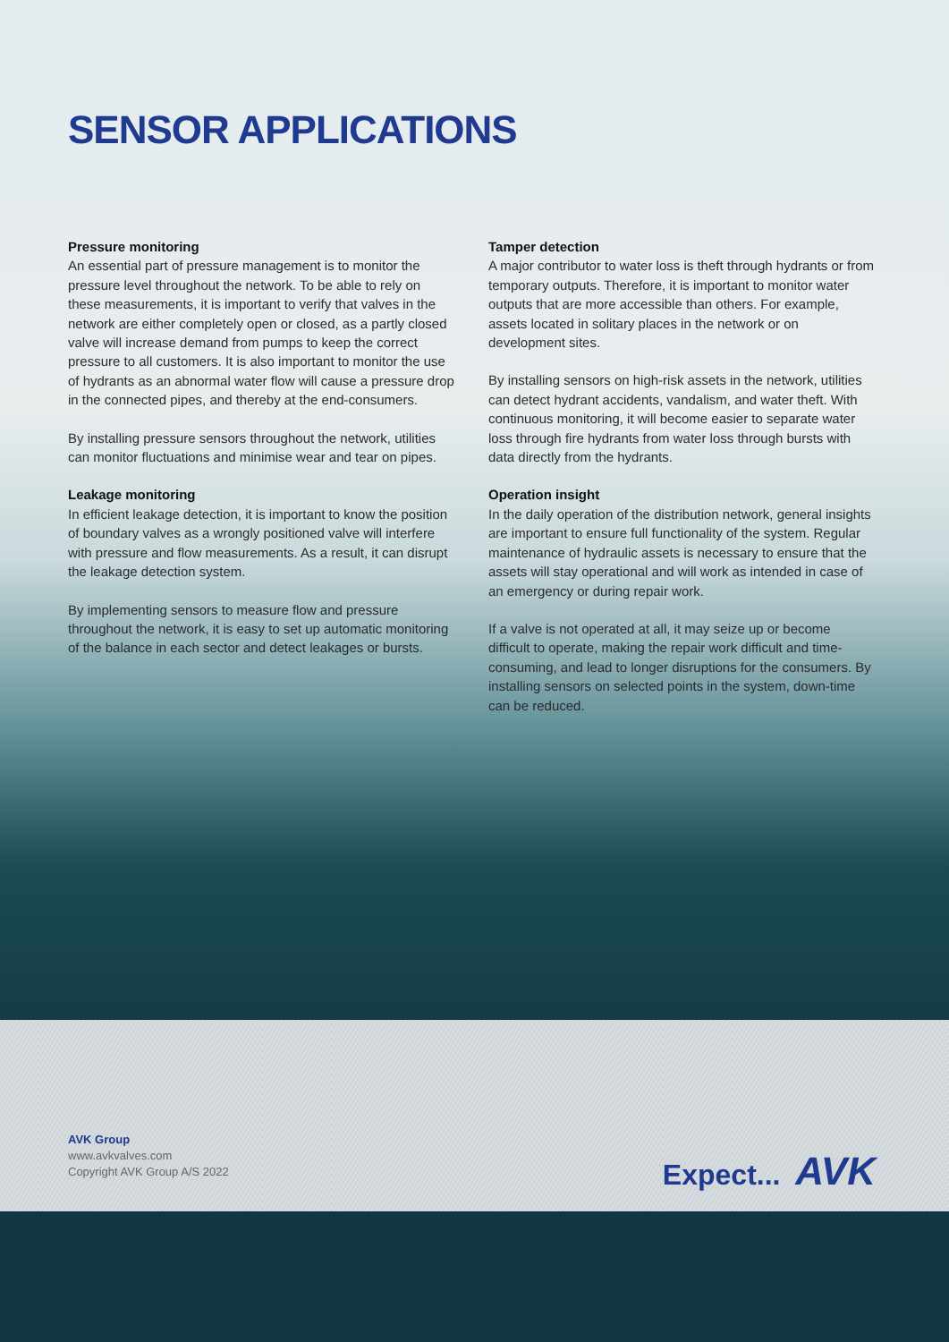SENSOR APPLICATIONS
Pressure monitoring
An essential part of pressure management is to monitor the pressure level throughout the network. To be able to rely on these measurements, it is important to verify that valves in the network are either completely open or closed, as a partly closed valve will increase demand from pumps to keep the correct pressure to all customers. It is also important to monitor the use of hydrants as an abnormal water flow will cause a pressure drop in the connected pipes, and thereby at the end-consumers.
By installing pressure sensors throughout the network, utilities can monitor fluctuations and minimise wear and tear on pipes.
Leakage monitoring
In efficient leakage detection, it is important to know the position of boundary valves as a wrongly positioned valve will interfere with pressure and flow measurements. As a result, it can disrupt the leakage detection system.
By implementing sensors to measure flow and pressure throughout the network, it is easy to set up automatic monitoring of the balance in each sector and detect leakages or bursts.
Tamper detection
A major contributor to water loss is theft through hydrants or from temporary outputs. Therefore, it is important to monitor water outputs that are more accessible than others. For example, assets located in solitary places in the network or on development sites.
By installing sensors on high-risk assets in the network, utilities can detect hydrant accidents, vandalism, and water theft. With continuous monitoring, it will become easier to separate water loss through fire hydrants from water loss through bursts with data directly from the hydrants.
Operation insight
In the daily operation of the distribution network, general insights are important to ensure full functionality of the system. Regular maintenance of hydraulic assets is necessary to ensure that the assets will stay operational and will work as intended in case of an emergency or during repair work.
If a valve is not operated at all, it may seize up or become difficult to operate, making the repair work difficult and time-consuming, and lead to longer disruptions for the consumers. By installing sensors on selected points in the system, down-time can be reduced.
AVK Group
www.avkvalves.com
Copyright AVK Group A/S 2022
Expect... AVK